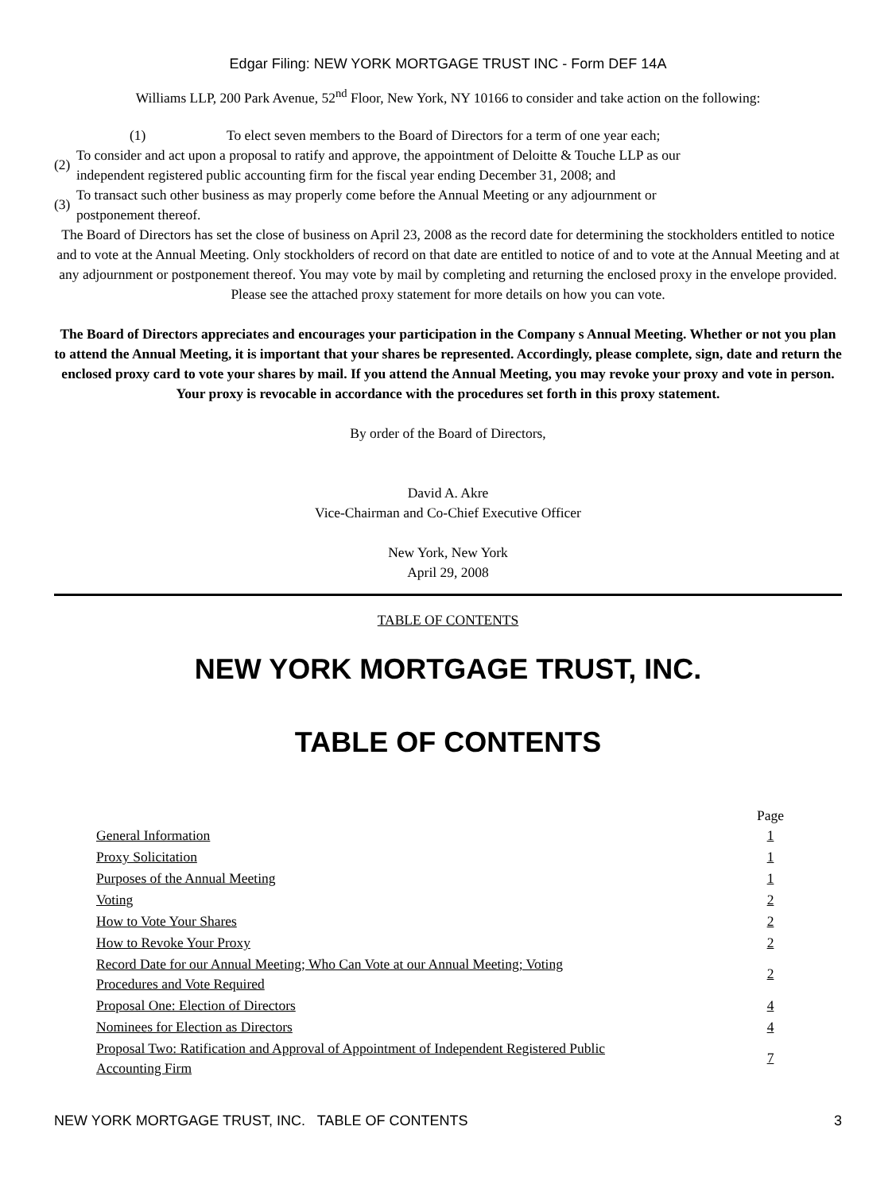Edgar Filing: NEW YORK MORTGAGE TRUST INC - Form DEF 14A
Williams LLP, 200 Park Avenue, 52<sup>nd</sup> Floor, New York, NY 10166 to consider and take action on the following:
(1) To elect seven members to the Board of Directors for a term of one year each;
(2) To consider and act upon a proposal to ratify and approve, the appointment of Deloitte & Touche LLP as our
independent registered public accounting firm for the fiscal year ending December 31, 2008; and
(3) To transact such other business as may properly come before the Annual Meeting or any adjournment or
postponement thereof.
The Board of Directors has set the close of business on April 23, 2008 as the record date for determining the stockholders entitled to notice and to vote at the Annual Meeting. Only stockholders of record on that date are entitled to notice of and to vote at the Annual Meeting and at any adjournment or postponement thereof. You may vote by mail by completing and returning the enclosed proxy in the envelope provided. Please see the attached proxy statement for more details on how you can vote.
The Board of Directors appreciates and encourages your participation in the Company s Annual Meeting. Whether or not you plan to attend the Annual Meeting, it is important that your shares be represented. Accordingly, please complete, sign, date and return the enclosed proxy card to vote your shares by mail. If you attend the Annual Meeting, you may revoke your proxy and vote in person. Your proxy is revocable in accordance with the procedures set forth in this proxy statement.
By order of the Board of Directors,
David A. Akre
Vice-Chairman and Co-Chief Executive Officer
New York, New York
April 29, 2008
TABLE OF CONTENTS
NEW YORK MORTGAGE TRUST, INC.
TABLE OF CONTENTS
| | Page |
| General Information | 1 |
| Proxy Solicitation | 1 |
| Purposes of the Annual Meeting | 1 |
| Voting | 2 |
| How to Vote Your Shares | 2 |
| How to Revoke Your Proxy | 2 |
| Record Date for our Annual Meeting; Who Can Vote at our Annual Meeting; Voting Procedures and Vote Required | 2 |
| Proposal One: Election of Directors | 4 |
| Nominees for Election as Directors | 4 |
| Proposal Two: Ratification and Approval of Appointment of Independent Registered Public Accounting Firm | 7 |
NEW YORK MORTGAGE TRUST, INC. TABLE OF CONTENTS 3